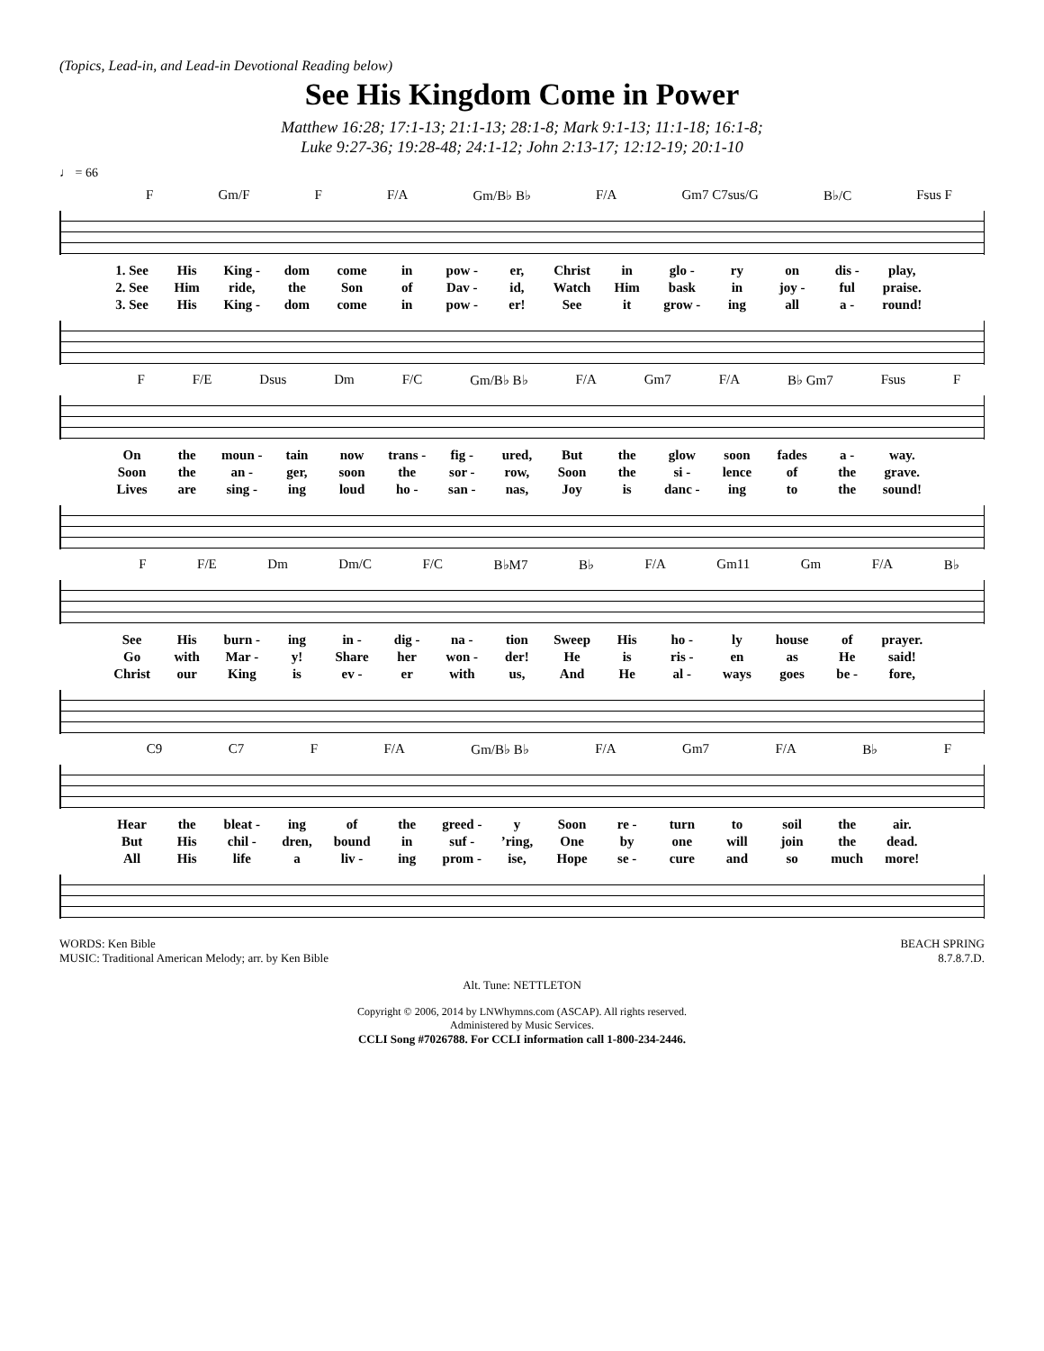(Topics, Lead-in, and Lead-in Devotional Reading below)
See His Kingdom Come in Power
Matthew 16:28; 17:1-13; 21:1-13; 28:1-8; Mark 9:1-13; 11:1-18; 16:1-8;
Luke 9:27-36; 19:28-48; 24:1-12; John 2:13-17; 12:12-19; 20:1-10
♩ = 66
F Gm/F F F/A Gm/B♭ B♭ F/A Gm7 C7sus/G B♭/C Fsus F
1. See His King - dom come in pow - er, Christ in glo - ry on dis - play, 2. See Him ride, the Son of Dav - id, Watch Him bask in joy - ful praise. 3. See His King - dom come in pow - er! See it grow - ing all a - round!
F F/E Dsus Dm F/C Gm/B♭ B♭ F/A Gm7 F/A B♭ Gm7 Fsus F
On the moun - tain now trans - fig - ured, But the glow soon fades a - way. Soon the an - ger, soon the sor - row, Soon the si - lence of the grave. Lives are sing - ing loud ho - san - nas, Joy is danc - ing to the sound!
F F/E Dm Dm/C F/C B♭M7 B♭ F/A Gm11 Gm F/A B♭
See His burn - ing in - dig - na - tion Sweep His ho - ly house of prayer. Go with Mar - y! Share her won - der! He is ris - en as He said! Christ our King is ev - er with us, And He al - ways goes be - fore,
C9 C7 F F/A Gm/B♭ B♭ F/A Gm7 F/A B♭ F
Hear the bleat - ing of the greed - y Soon re - turn to soil the air. But His chil - dren, bound in suf -’ring, One by one will join the dead. All His life a liv - ing prom - ise, Hope se - cure and so much more!
WORDS: Ken Bible
MUSIC: Traditional American Melody; arr. by Ken Bible
BEACH SPRING
8.7.8.7.D.
Alt. Tune: NETTLETON
Copyright © 2006, 2014 by LNWhymns.com (ASCAP). All rights reserved.
Administered by Music Services.
CCLI Song #7026788. For CCLI information call 1-800-234-2446.